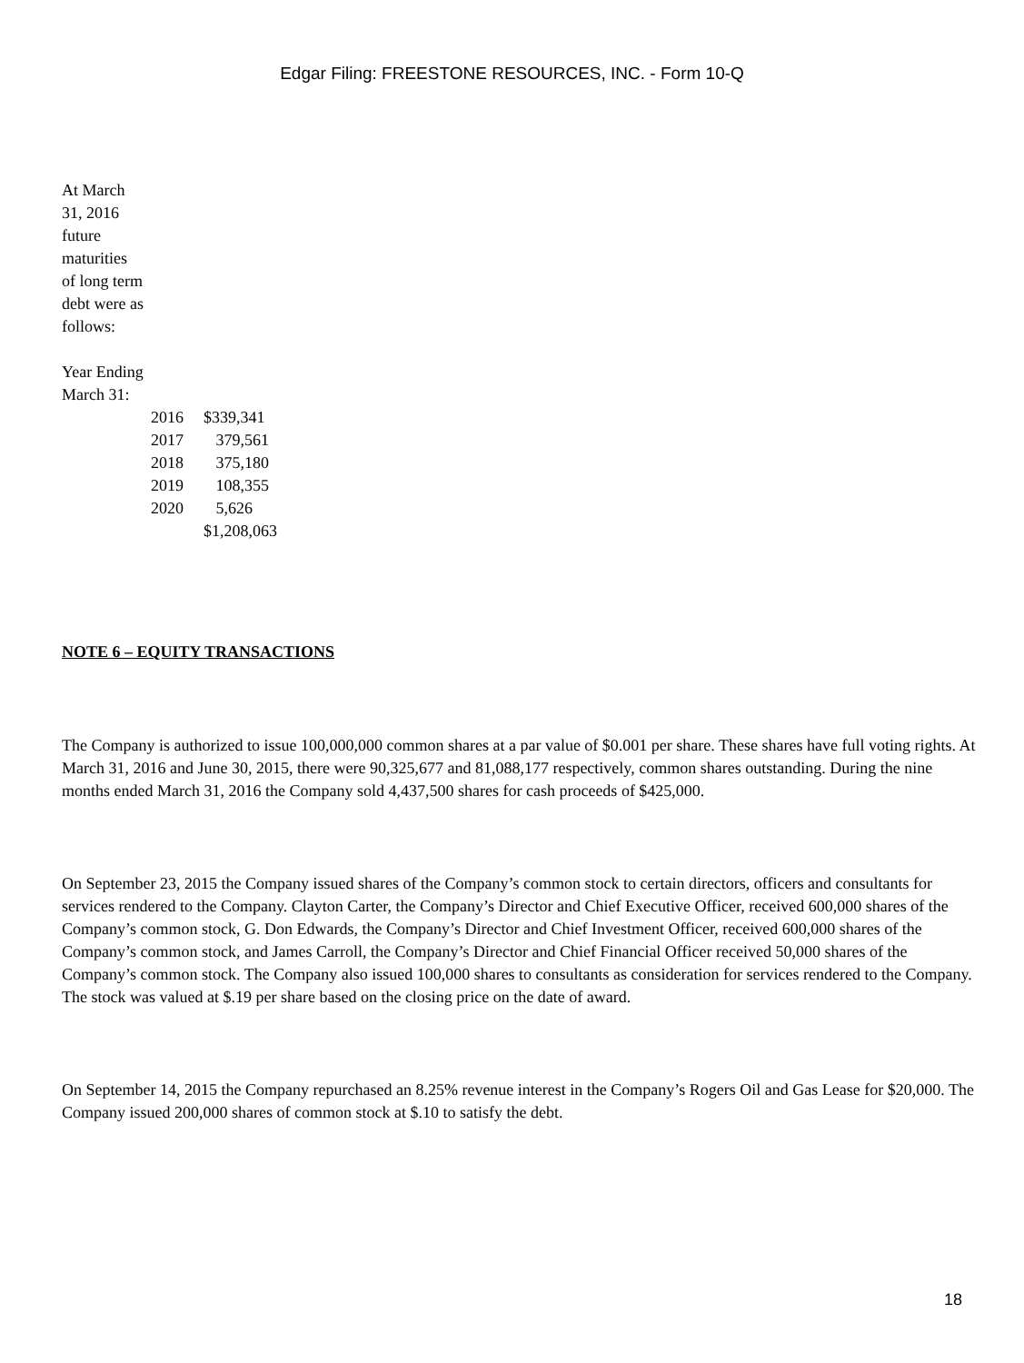Edgar Filing: FREESTONE RESOURCES, INC. - Form 10-Q
At March 31, 2016 future maturities of long term debt were as follows:
Year Ending March 31:
| | 2016 | $339,341 |
| | 2017 | 379,561 |
| | 2018 | 375,180 |
| | 2019 | 108,355 |
| | 2020 | 5,626 |
| | | $1,208,063 |
NOTE 6 – EQUITY TRANSACTIONS
The Company is authorized to issue 100,000,000 common shares at a par value of $0.001 per share. These shares have full voting rights. At March 31, 2016 and June 30, 2015, there were 90,325,677 and 81,088,177 respectively, common shares outstanding. During the nine months ended March 31, 2016 the Company sold 4,437,500 shares for cash proceeds of $425,000.
On September 23, 2015 the Company issued shares of the Company’s common stock to certain directors, officers and consultants for services rendered to the Company. Clayton Carter, the Company’s Director and Chief Executive Officer, received 600,000 shares of the Company’s common stock, G. Don Edwards, the Company’s Director and Chief Investment Officer, received 600,000 shares of the Company’s common stock, and James Carroll, the Company’s Director and Chief Financial Officer received 50,000 shares of the Company’s common stock. The Company also issued 100,000 shares to consultants as consideration for services rendered to the Company. The stock was valued at $.19 per share based on the closing price on the date of award.
On September 14, 2015 the Company repurchased an 8.25% revenue interest in the Company’s Rogers Oil and Gas Lease for $20,000. The Company issued 200,000 shares of common stock at $.10 to satisfy the debt.
18